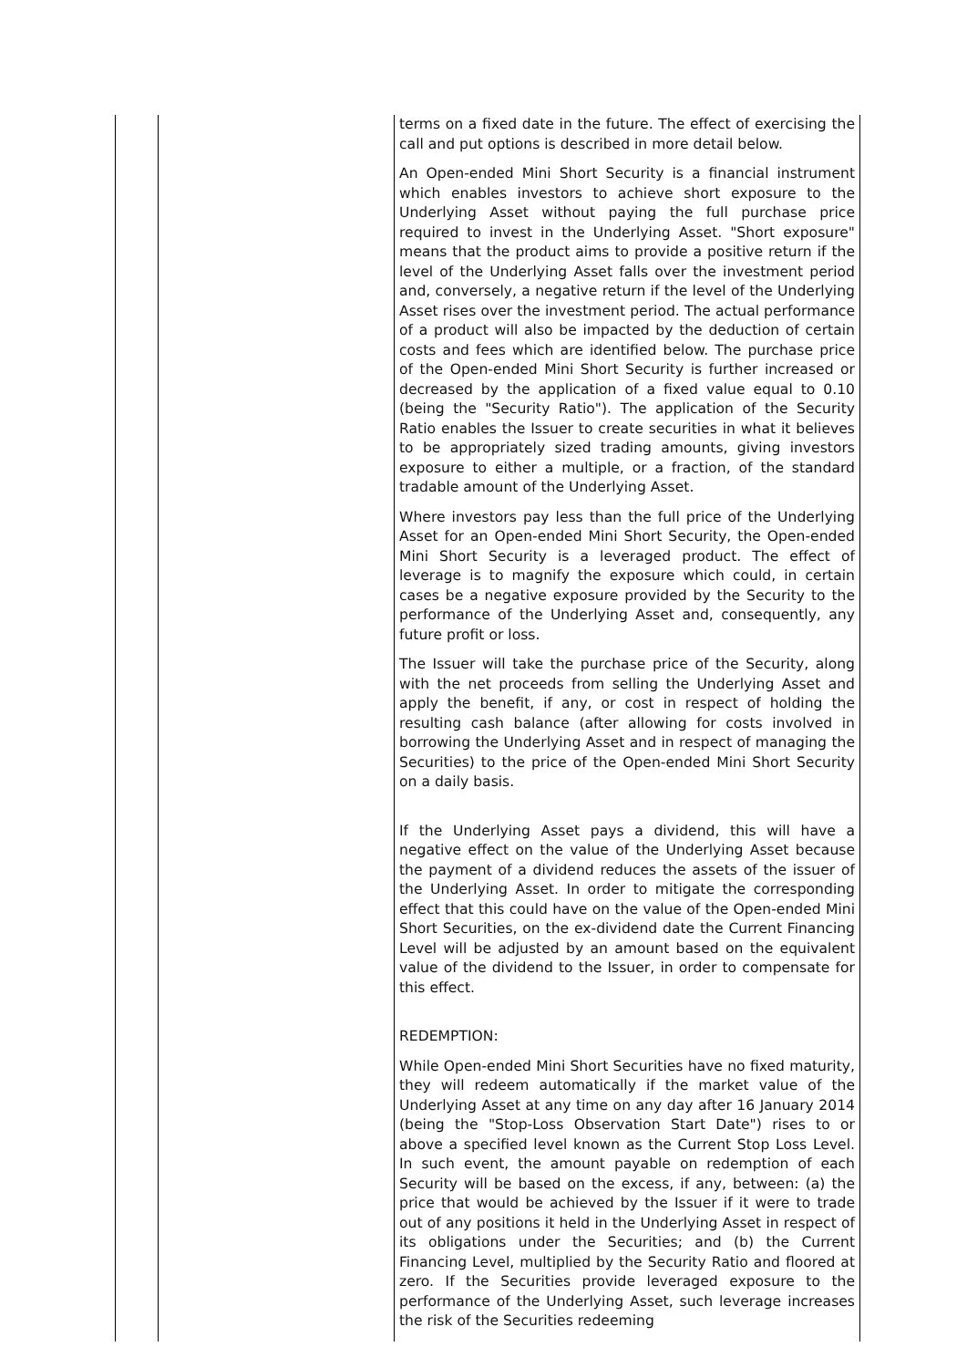| | | terms on a fixed date in the future. The effect of exercising the call and put options is described in more detail below. An Open-ended Mini Short Security is a financial instrument which enables investors to achieve short exposure to the Underlying Asset without paying the full purchase price required to invest in the Underlying Asset. "Short exposure" means that the product aims to provide a positive return if the level of the Underlying Asset falls over the investment period and, conversely, a negative return if the level of the Underlying Asset rises over the investment period. The actual performance of a product will also be impacted by the deduction of certain costs and fees which are identified below. The purchase price of the Open-ended Mini Short Security is further increased or decreased by the application of a fixed value equal to 0.10 (being the "Security Ratio"). The application of the Security Ratio enables the Issuer to create securities in what it believes to be appropriately sized trading amounts, giving investors exposure to either a multiple, or a fraction, of the standard tradable amount of the Underlying Asset. Where investors pay less than the full price of the Underlying Asset for an Open-ended Mini Short Security, the Open-ended Mini Short Security is a leveraged product. The effect of leverage is to magnify the exposure which could, in certain cases be a negative exposure provided by the Security to the performance of the Underlying Asset and, consequently, any future profit or loss. The Issuer will take the purchase price of the Security, along with the net proceeds from selling the Underlying Asset and apply the benefit, if any, or cost in respect of holding the resulting cash balance (after allowing for costs involved in borrowing the Underlying Asset and in respect of managing the Securities) to the price of the Open-ended Mini Short Security on a daily basis. If the Underlying Asset pays a dividend, this will have a negative effect on the value of the Underlying Asset because the payment of a dividend reduces the assets of the issuer of the Underlying Asset. In order to mitigate the corresponding effect that this could have on the value of the Open-ended Mini Short Securities, on the ex-dividend date the Current Financing Level will be adjusted by an amount based on the equivalent value of the dividend to the Issuer, in order to compensate for this effect. REDEMPTION: While Open-ended Mini Short Securities have no fixed maturity, they will redeem automatically if the market value of the Underlying Asset at any time on any day after 16 January 2014 (being the "Stop-Loss Observation Start Date") rises to or above a specified level known as the Current Stop Loss Level. In such event, the amount payable on redemption of each Security will be based on the excess, if any, between: (a) the price that would be achieved by the Issuer if it were to trade out of any positions it held in the Underlying Asset in respect of its obligations under the Securities; and (b) the Current Financing Level, multiplied by the Security Ratio and floored at zero. If the Securities provide leveraged exposure to the performance of the Underlying Asset, such leverage increases the risk of the Securities redeeming |